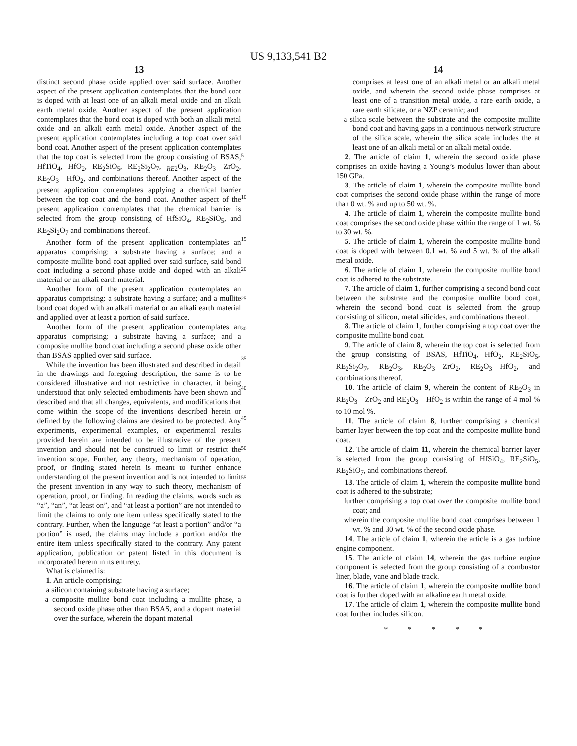US 9,133,541 B2
13
distinct second phase oxide applied over said surface. Another aspect of the present application contemplates that the bond coat is doped with at least one of an alkali metal oxide and an alkali earth metal oxide. Another aspect of the present application contemplates that the bond coat is doped with both an alkali metal oxide and an alkali earth metal oxide. Another aspect of the present application contemplates including a top coat over said bond coat. Another aspect of the present application contemplates that the top coat is selected from the group consisting of BSAS, HfTiO<sub>4</sub>, HfO<sub>2</sub>, RE<sub>2</sub>SiO<sub>5</sub>, RE<sub>2</sub>Si<sub>2</sub>O<sub>7</sub>, <sub>RE2</sub>O<sub>3</sub>, RE<sub>2</sub>O<sub>3</sub>—ZrO<sub>2</sub>, RE<sub>2</sub>O<sub>3</sub>—HfO<sub>2</sub>, and combinations thereof. Another aspect of the present application contemplates applying a chemical barrier between the top coat and the bond coat. Another aspect of the present application contemplates that the chemical barrier is selected from the group consisting of HfSiO<sub>4</sub>, RE<sub>2</sub>SiO<sub>5</sub>, and RE<sub>2</sub>Si<sub>2</sub>O<sub>7</sub> and combinations thereof.
Another form of the present application contemplates an apparatus comprising: a substrate having a surface; and a composite mullite bond coat applied over said surface, said bond coat including a second phase oxide and doped with an alkali material or an alkali earth material.
Another form of the present application contemplates an apparatus comprising: a substrate having a surface; and a mullite bond coat doped with an alkali material or an alkali earth material and applied over at least a portion of said surface.
Another form of the present application contemplates an apparatus comprising: a substrate having a surface; and a composite mullite bond coat including a second phase oxide other than BSAS applied over said surface.
While the invention has been illustrated and described in detail in the drawings and foregoing description, the same is to be considered illustrative and not restrictive in character, it being understood that only selected embodiments have been shown and described and that all changes, equivalents, and modifications that come within the scope of the inventions described herein or defined by the following claims are desired to be protected. Any experiments, experimental examples, or experimental results provided herein are intended to be illustrative of the present invention and should not be construed to limit or restrict the invention scope. Further, any theory, mechanism of operation, proof, or finding stated herein is meant to further enhance understanding of the present invention and is not intended to limit the present invention in any way to such theory, mechanism of operation, proof, or finding. In reading the claims, words such as “a”, “an”, “at least on”, and “at least a portion” are not intended to limit the claims to only one item unless specifically stated to the contrary. Further, when the language “at least a portion” and/or “a portion” is used, the claims may include a portion and/or the entire item unless specifically stated to the contrary. Any patent application, publication or patent listed in this document is incorporated herein in its entirety.
What is claimed is:
1. An article comprising:
a silicon containing substrate having a surface;
a composite mullite bond coat including a mullite phase, a second oxide phase other than BSAS, and a dopant material over the surface, wherein the dopant material
5
10
15
20
25
30
35
40
45
50
55
14
comprises at least one of an alkali metal or an alkali metal oxide, and wherein the second oxide phase comprises at least one of a transition metal oxide, a rare earth oxide, a rare earth silicate, or a NZP ceramic; and
a silica scale between the substrate and the composite mullite bond coat and having gaps in a continuous network structure of the silica scale, wherein the silica scale includes the at least one of an alkali metal or an alkali metal oxide.
2. The article of claim 1, wherein the second oxide phase comprises an oxide having a Young’s modulus lower than about 150 GPa.
3. The article of claim 1, wherein the composite mullite bond coat comprises the second oxide phase within the range of more than 0 wt. % and up to 50 wt. %.
4. The article of claim 1, wherein the composite mullite bond coat comprises the second oxide phase within the range of 1 wt. % to 30 wt. %.
5. The article of claim 1, wherein the composite mullite bond coat is doped with between 0.1 wt. % and 5 wt. % of the alkali metal oxide.
6. The article of claim 1, wherein the composite mullite bond coat is adhered to the substrate.
7. The article of claim 1, further comprising a second bond coat between the substrate and the composite mullite bond coat, wherein the second bond coat is selected from the group consisting of silicon, metal silicides, and combinations thereof.
8. The article of claim 1, further comprising a top coat over the composite mullite bond coat.
9. The article of claim 8, wherein the top coat is selected from the group consisting of BSAS, HfTiO<sub>4</sub>, HfO<sub>2</sub>, RE<sub>2</sub>SiO<sub>5</sub>, RE<sub>2</sub>Si<sub>2</sub>O<sub>7</sub>, RE<sub>2</sub>O<sub>3</sub>, RE<sub>2</sub>O<sub>3</sub>—ZrO<sub>2</sub>, RE<sub>2</sub>O<sub>3</sub>—HfO<sub>2</sub>, and combinations thereof.
10. The article of claim 9, wherein the content of RE<sub>2</sub>O<sub>3</sub> in RE<sub>2</sub>O<sub>3</sub>—ZrO<sub>2</sub> and RE<sub>2</sub>O<sub>3</sub>—HfO<sub>2</sub> is within the range of 4 mol % to 10 mol %.
11. The article of claim 8, further comprising a chemical barrier layer between the top coat and the composite mullite bond coat.
12. The article of claim 11, wherein the chemical barrier layer is selected from the group consisting of HfSiO<sub>4</sub>, RE<sub>2</sub>SiO<sub>5</sub>, RE<sub>2</sub>SiO<sub>7</sub>, and combinations thereof.
13. The article of claim 1, wherein the composite mullite bond coat is adhered to the substrate;
further comprising a top coat over the composite mullite bond coat; and
wherein the composite mullite bond coat comprises between 1 wt. % and 30 wt. % of the second oxide phase.
14. The article of claim 1, wherein the article is a gas turbine engine component.
15. The article of claim 14, wherein the gas turbine engine component is selected from the group consisting of a combustor liner, blade, vane and blade track.
16. The article of claim 1, wherein the composite mullite bond coat is further doped with an alkaline earth metal oxide.
17. The article of claim 1, wherein the composite mullite bond coat further includes silicon.
* * * * *